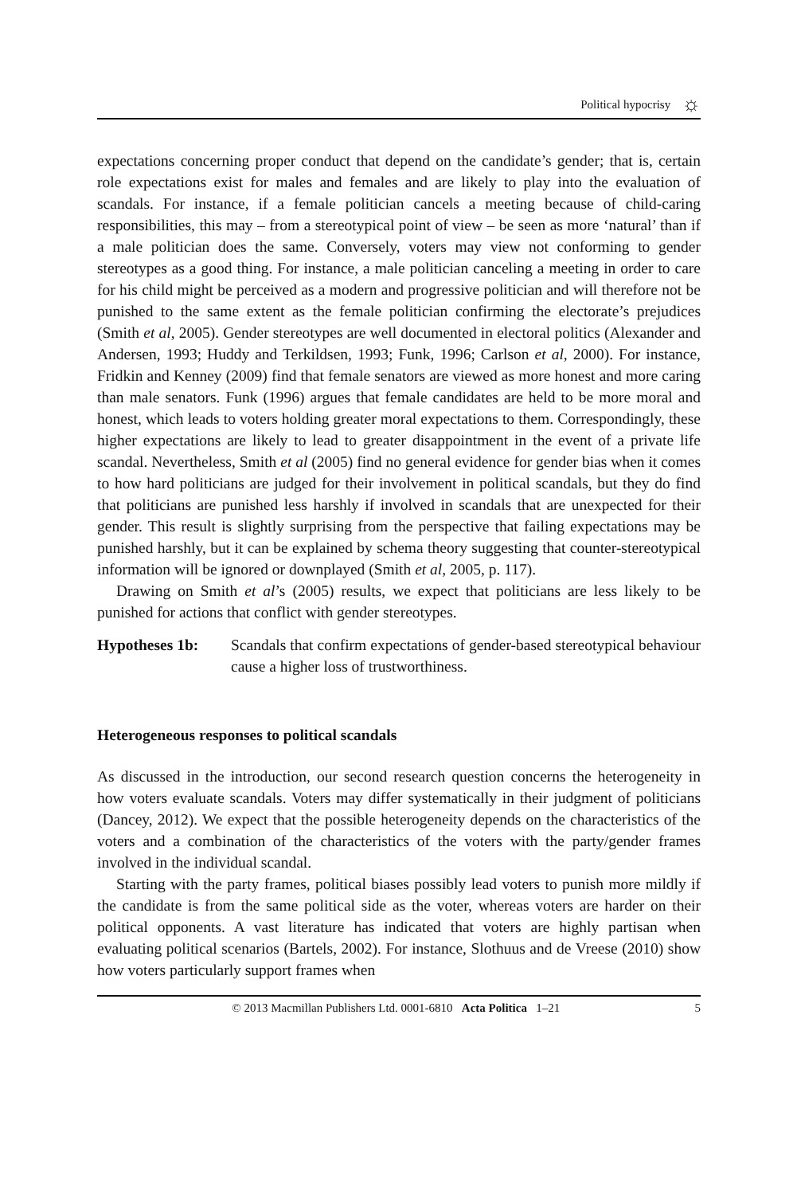Political hypocrisy ☼
expectations concerning proper conduct that depend on the candidate’s gender; that is, certain role expectations exist for males and females and are likely to play into the evaluation of scandals. For instance, if a female politician cancels a meeting because of child-caring responsibilities, this may – from a stereotypical point of view – be seen as more ‘natural’ than if a male politician does the same. Conversely, voters may view not conforming to gender stereotypes as a good thing. For instance, a male politician canceling a meeting in order to care for his child might be perceived as a modern and progressive politician and will therefore not be punished to the same extent as the female politician confirming the electorate’s prejudices (Smith et al, 2005). Gender stereotypes are well documented in electoral politics (Alexander and Andersen, 1993; Huddy and Terkildsen, 1993; Funk, 1996; Carlson et al, 2000). For instance, Fridkin and Kenney (2009) find that female senators are viewed as more honest and more caring than male senators. Funk (1996) argues that female candidates are held to be more moral and honest, which leads to voters holding greater moral expectations to them. Correspondingly, these higher expectations are likely to lead to greater disappointment in the event of a private life scandal. Nevertheless, Smith et al (2005) find no general evidence for gender bias when it comes to how hard politicians are judged for their involvement in political scandals, but they do find that politicians are punished less harshly if involved in scandals that are unexpected for their gender. This result is slightly surprising from the perspective that failing expectations may be punished harshly, but it can be explained by schema theory suggesting that counter-stereotypical information will be ignored or downplayed (Smith et al, 2005, p. 117).
Drawing on Smith et al’s (2005) results, we expect that politicians are less likely to be punished for actions that conflict with gender stereotypes.
Hypotheses 1b: Scandals that confirm expectations of gender-based stereotypical behaviour cause a higher loss of trustworthiness.
Heterogeneous responses to political scandals
As discussed in the introduction, our second research question concerns the heterogeneity in how voters evaluate scandals. Voters may differ systematically in their judgment of politicians (Dancey, 2012). We expect that the possible heterogeneity depends on the characteristics of the voters and a combination of the characteristics of the voters with the party/gender frames involved in the individual scandal.
Starting with the party frames, political biases possibly lead voters to punish more mildly if the candidate is from the same political side as the voter, whereas voters are harder on their political opponents. A vast literature has indicated that voters are highly partisan when evaluating political scenarios (Bartels, 2002). For instance, Slothuus and de Vreese (2010) show how voters particularly support frames when
© 2013 Macmillan Publishers Ltd. 0001-6810 Acta Politica 1–21 5